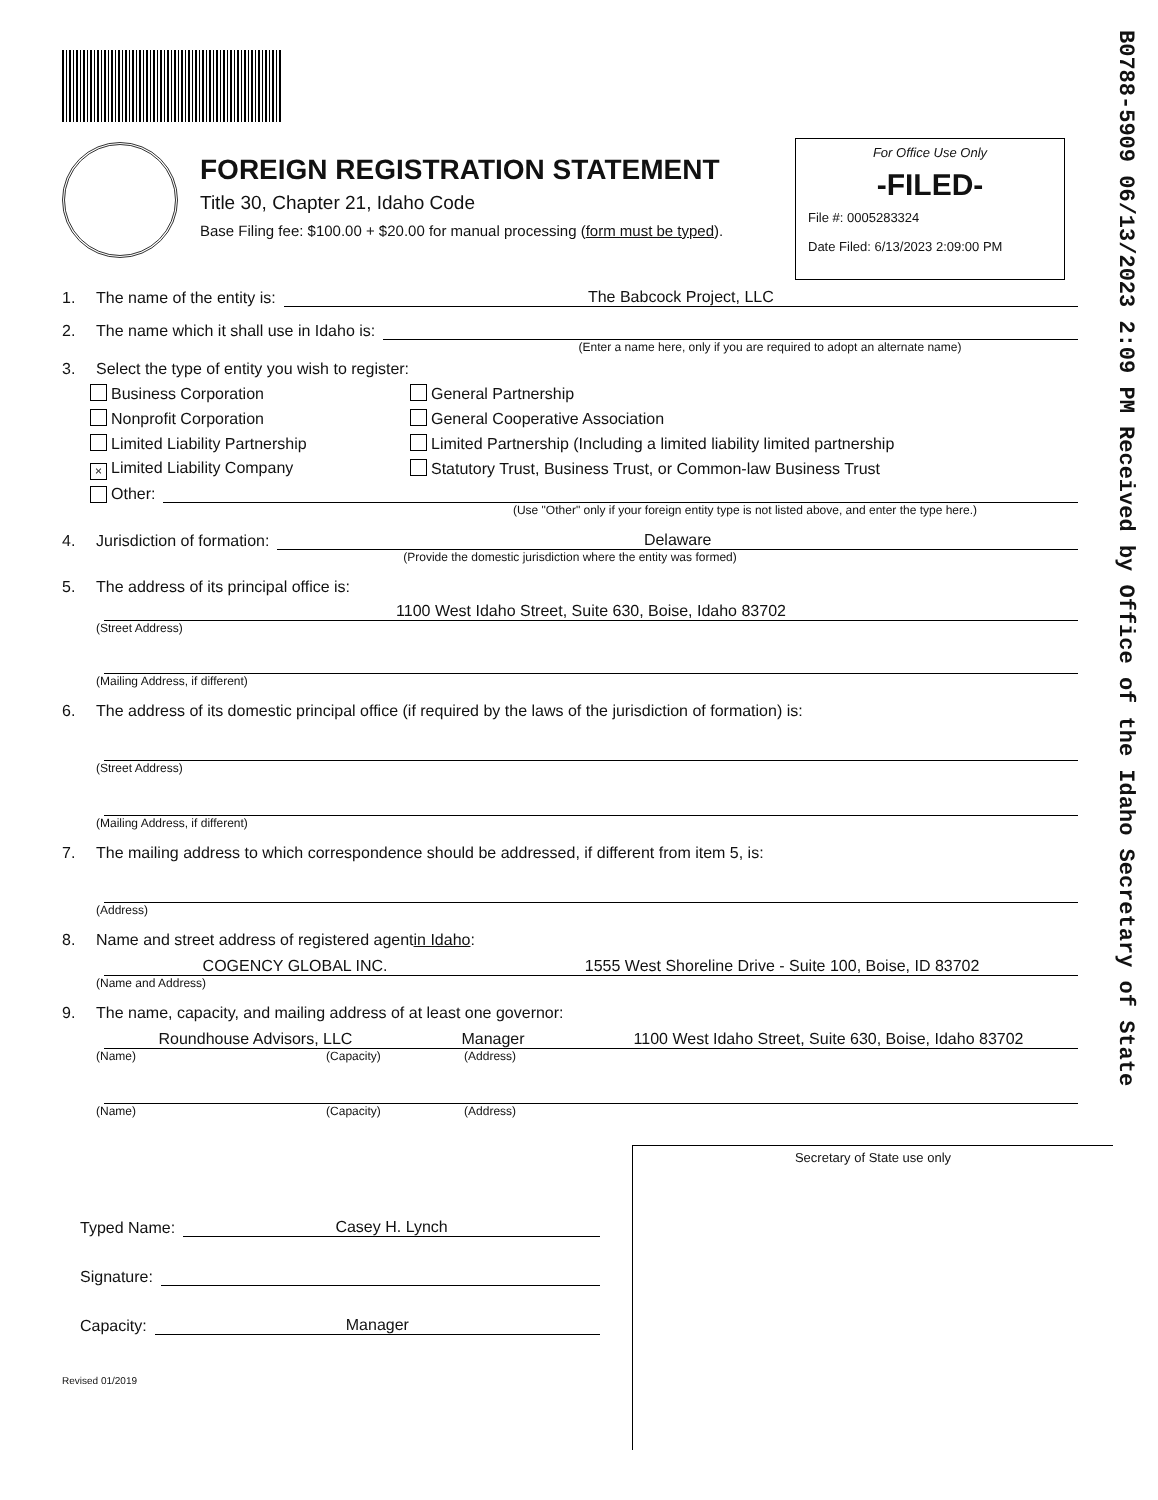B0788-5909 06/13/2023 2:09 PM Received by Office of the Idaho Secretary of State
For Office Use Only
-FILED-
File #: 0005283324
Date Filed: 6/13/2023 2:09:00 PM
FOREIGN REGISTRATION STATEMENT
Title 30, Chapter 21, Idaho Code
Base Filing fee: $100.00 + $20.00 for manual processing (form must be typed).
1. The name of the entity is: The Babcock Project, LLC
2. The name which it shall use in Idaho is:
(Enter a name here, only if you are required to adopt an alternate name)
3. Select the type of entity you wish to register:
Business Corporation
General Partnership
Nonprofit Corporation
General Cooperative Association
Limited Liability Partnership
Limited Partnership (Including a limited liability limited partnership
× Limited Liability Company
Statutory Trust, Business Trust, or Common-law Business Trust
Other:
(Use "Other" only if your foreign entity type is not listed above, and enter the type here.)
4. Jurisdiction of formation: Delaware
(Provide the domestic jurisdiction where the entity was formed)
5. The address of its principal office is:
1100 West Idaho Street, Suite 630, Boise, Idaho 83702
(Street Address)
(Mailing Address, if different)
6. The address of its domestic principal office (if required by the laws of the jurisdiction of formation) is:
(Street Address)
(Mailing Address, if different)
7. The mailing address to which correspondence should be addressed, if different from item 5, is:
(Address)
8. Name and street address of registered agent in Idaho:
COGENCY GLOBAL INC. 1555 West Shoreline Drive - Suite 100, Boise, ID 83702
(Name and Address)
9. The name, capacity, and mailing address of at least one governor:
Roundhouse Advisors, LLC Manager 1100 West Idaho Street, Suite 630, Boise, Idaho 83702
(Name) (Capacity) (Address)
(Name) (Capacity) (Address)
Typed Name: Casey H. Lynch
Signature:
Capacity: Manager
Revised 01/2019
Secretary of State use only